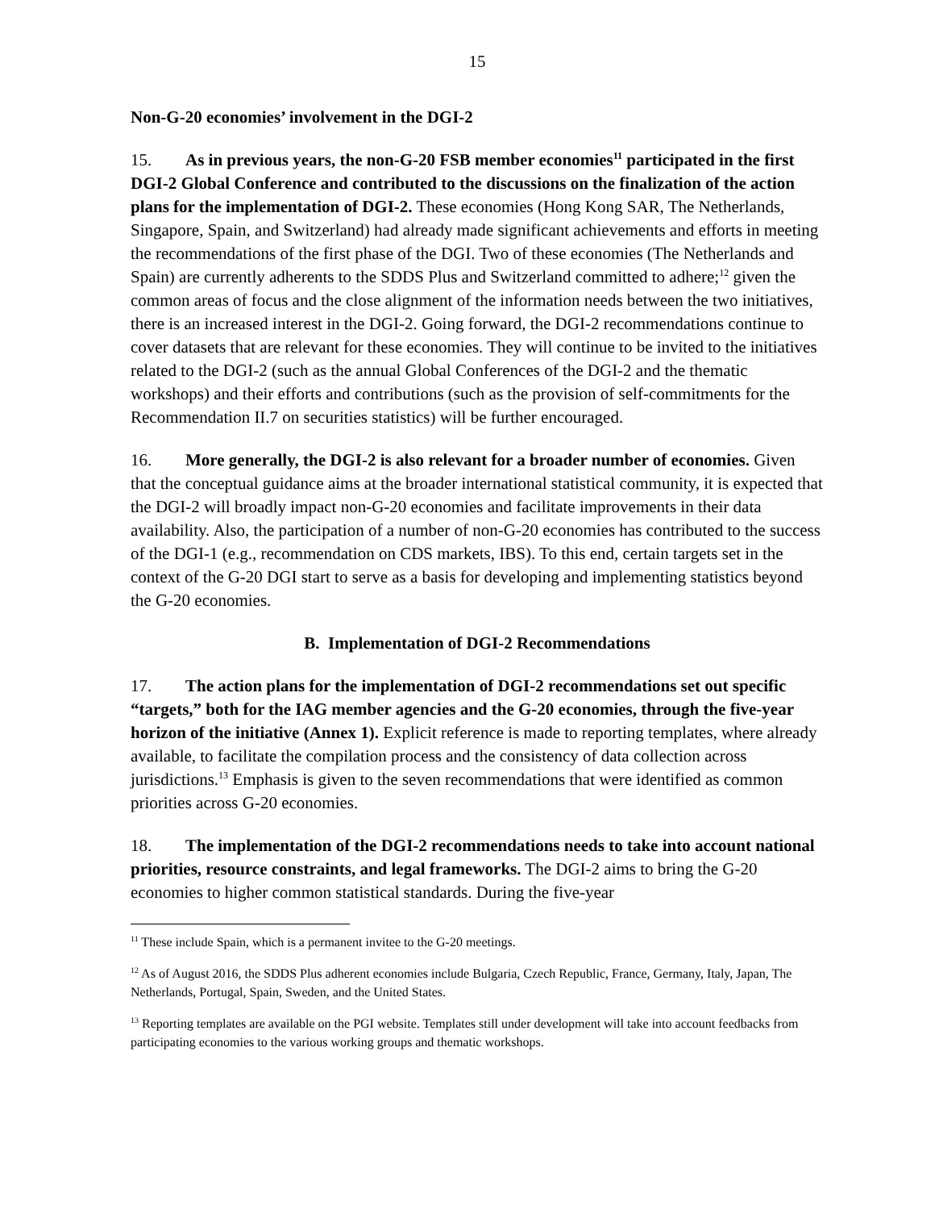15
Non-G-20 economies’ involvement in the DGI-2
15. As in previous years, the non-G-20 FSB member economies<sup>11</sup> participated in the first DGI-2 Global Conference and contributed to the discussions on the finalization of the action plans for the implementation of DGI-2. These economies (Hong Kong SAR, The Netherlands, Singapore, Spain, and Switzerland) had already made significant achievements and efforts in meeting the recommendations of the first phase of the DGI. Two of these economies (The Netherlands and Spain) are currently adherents to the SDDS Plus and Switzerland committed to adhere;<sup>12</sup> given the common areas of focus and the close alignment of the information needs between the two initiatives, there is an increased interest in the DGI-2. Going forward, the DGI-2 recommendations continue to cover datasets that are relevant for these economies. They will continue to be invited to the initiatives related to the DGI-2 (such as the annual Global Conferences of the DGI-2 and the thematic workshops) and their efforts and contributions (such as the provision of self-commitments for the Recommendation II.7 on securities statistics) will be further encouraged.
16. More generally, the DGI-2 is also relevant for a broader number of economies. Given that the conceptual guidance aims at the broader international statistical community, it is expected that the DGI-2 will broadly impact non-G-20 economies and facilitate improvements in their data availability. Also, the participation of a number of non-G-20 economies has contributed to the success of the DGI-1 (e.g., recommendation on CDS markets, IBS). To this end, certain targets set in the context of the G-20 DGI start to serve as a basis for developing and implementing statistics beyond the G-20 economies.
B. Implementation of DGI-2 Recommendations
17. The action plans for the implementation of DGI-2 recommendations set out specific “targets,” both for the IAG member agencies and the G-20 economies, through the five-year horizon of the initiative (Annex 1). Explicit reference is made to reporting templates, where already available, to facilitate the compilation process and the consistency of data collection across jurisdictions.<sup>13</sup> Emphasis is given to the seven recommendations that were identified as common priorities across G-20 economies.
18. The implementation of the DGI-2 recommendations needs to take into account national priorities, resource constraints, and legal frameworks. The DGI-2 aims to bring the G-20 economies to higher common statistical standards. During the five-year
<sup>11</sup> These include Spain, which is a permanent invitee to the G-20 meetings.
<sup>12</sup> As of August 2016, the SDDS Plus adherent economies include Bulgaria, Czech Republic, France, Germany, Italy, Japan, The Netherlands, Portugal, Spain, Sweden, and the United States.
<sup>13</sup> Reporting templates are available on the PGI website. Templates still under development will take into account feedbacks from participating economies to the various working groups and thematic workshops.